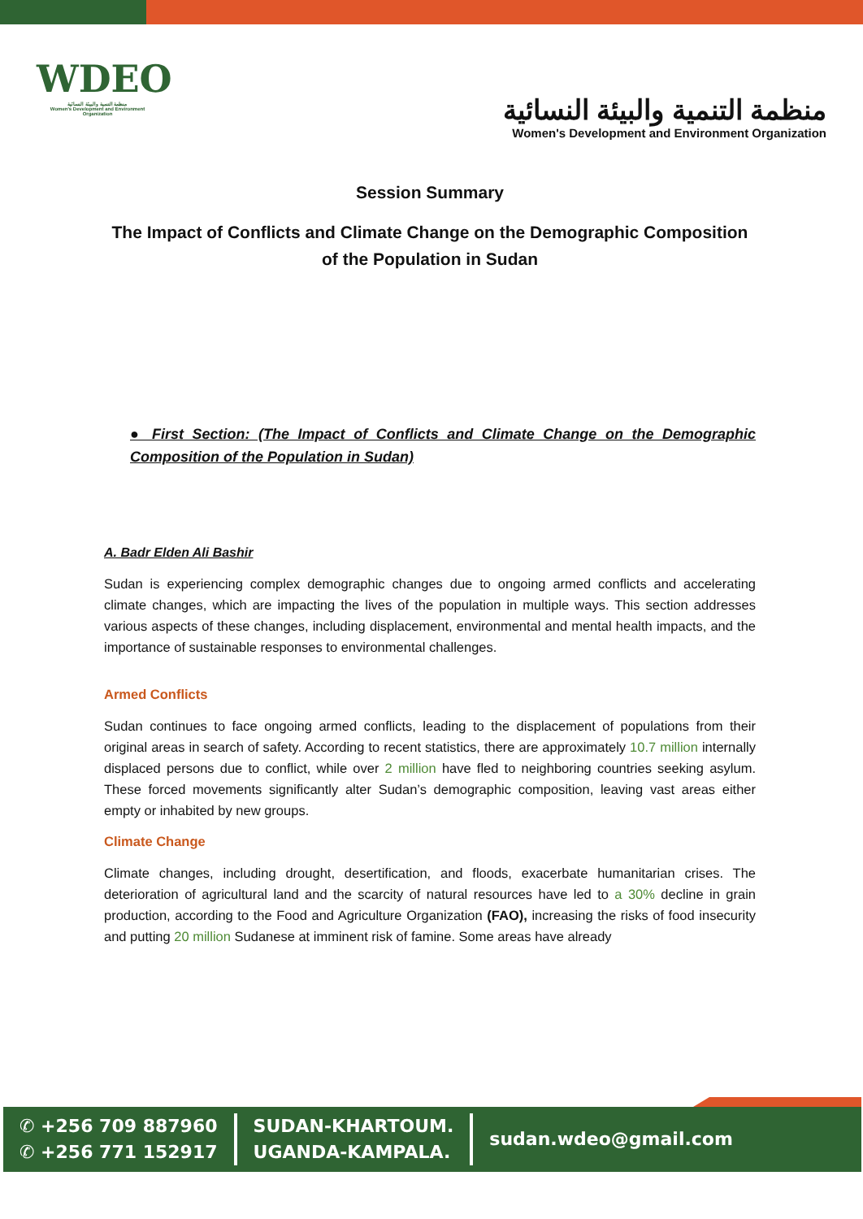WDEO
منظمة التنمية والبيئة النسائية
Women's Development and Environment Organization
منظمة التنمية والبيئة النسائية
Women's Development and Environment Organization
Session Summary
The Impact of Conflicts and Climate Change on the Demographic Composition of the Population in Sudan
● First Section: (The Impact of Conflicts and Climate Change on the Demographic Composition of the Population in Sudan)
A. Badr Elden Ali Bashir
Sudan is experiencing complex demographic changes due to ongoing armed conflicts and accelerating climate changes, which are impacting the lives of the population in multiple ways. This section addresses various aspects of these changes, including displacement, environmental and mental health impacts, and the importance of sustainable responses to environmental challenges.
Armed Conflicts
Sudan continues to face ongoing armed conflicts, leading to the displacement of populations from their original areas in search of safety. According to recent statistics, there are approximately 10.7 million internally displaced persons due to conflict, while over 2 million have fled to neighboring countries seeking asylum. These forced movements significantly alter Sudan’s demographic composition, leaving vast areas either empty or inhabited by new groups.
Climate Change
Climate changes, including drought, desertification, and floods, exacerbate humanitarian crises. The deterioration of agricultural land and the scarcity of natural resources have led to a 30% decline in grain production, according to the Food and Agriculture Organization (FAO), increasing the risks of food insecurity and putting 20 million Sudanese at imminent risk of famine. Some areas have already
✆ +256 709 887960
✆ +256 771 152917
SUDAN-KHARTOUM.
UGANDA-KAMPALA.
sudan.wdeo@gmail.com